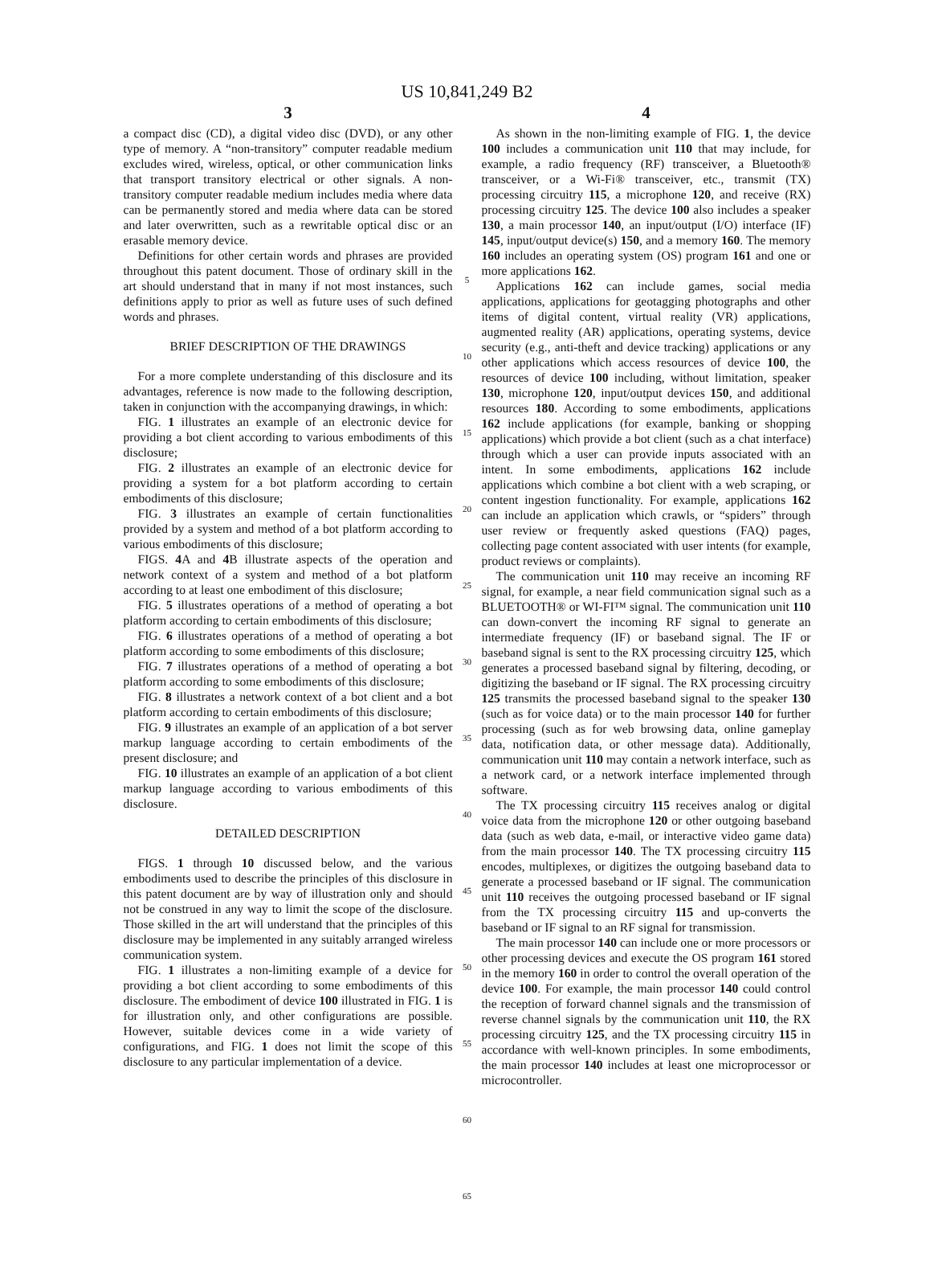US 10,841,249 B2
3
a compact disc (CD), a digital video disc (DVD), or any other type of memory. A “non-transitory” computer readable medium excludes wired, wireless, optical, or other communication links that transport transitory electrical or other signals. A non-transitory computer readable medium includes media where data can be permanently stored and media where data can be stored and later overwritten, such as a rewritable optical disc or an erasable memory device.
Definitions for other certain words and phrases are provided throughout this patent document. Those of ordinary skill in the art should understand that in many if not most instances, such definitions apply to prior as well as future uses of such defined words and phrases.
BRIEF DESCRIPTION OF THE DRAWINGS
For a more complete understanding of this disclosure and its advantages, reference is now made to the following description, taken in conjunction with the accompanying drawings, in which:
FIG. 1 illustrates an example of an electronic device for providing a bot client according to various embodiments of this disclosure;
FIG. 2 illustrates an example of an electronic device for providing a system for a bot platform according to certain embodiments of this disclosure;
FIG. 3 illustrates an example of certain functionalities provided by a system and method of a bot platform according to various embodiments of this disclosure;
FIGS. 4 A and 4 B illustrate aspects of the operation and network context of a system and method of a bot platform according to at least one embodiment of this disclosure;
FIG. 5 illustrates operations of a method of operating a bot platform according to certain embodiments of this disclosure;
FIG. 6 illustrates operations of a method of operating a bot platform according to some embodiments of this disclosure;
FIG. 7 illustrates operations of a method of operating a bot platform according to some embodiments of this disclosure;
FIG. 8 illustrates a network context of a bot client and a bot platform according to certain embodiments of this disclosure;
FIG. 9 illustrates an example of an application of a bot server markup language according to certain embodiments of the present disclosure; and
FIG. 10 illustrates an example of an application of a bot client markup language according to various embodiments of this disclosure.
DETAILED DESCRIPTION
FIGS. 1 through 10 discussed below, and the various embodiments used to describe the principles of this disclosure in this patent document are by way of illustration only and should not be construed in any way to limit the scope of the disclosure. Those skilled in the art will understand that the principles of this disclosure may be implemented in any suitably arranged wireless communication system.
FIG. 1 illustrates a non-limiting example of a device for providing a bot client according to some embodiments of this disclosure. The embodiment of device 100 illustrated in FIG. 1 is for illustration only, and other configurations are possible. However, suitable devices come in a wide variety of configurations, and FIG. 1 does not limit the scope of this disclosure to any particular implementation of a device.
5
10
15
20
25
30
35
40
45
50
55
60
65
4
As shown in the non-limiting example of FIG. 1, the device 100 includes a communication unit 110 that may include, for example, a radio frequency (RF) transceiver, a Bluetooth® transceiver, or a Wi-Fi® transceiver, etc., transmit (TX) processing circuitry 115, a microphone 120, and receive (RX) processing circuitry 125. The device 100 also includes a speaker 130, a main processor 140, an input/output (I/O) interface (IF) 145, input/output device(s) 150, and a memory 160. The memory 160 includes an operating system (OS) program 161 and one or more applications 162.
Applications 162 can include games, social media applications, applications for geotagging photographs and other items of digital content, virtual reality (VR) applications, augmented reality (AR) applications, operating systems, device security (e.g., anti-theft and device tracking) applications or any other applications which access resources of device 100, the resources of device 100 including, without limitation, speaker 130, microphone 120, input/output devices 150, and additional resources 180. According to some embodiments, applications 162 include applications (for example, banking or shopping applications) which provide a bot client (such as a chat interface) through which a user can provide inputs associated with an intent. In some embodiments, applications 162 include applications which combine a bot client with a web scraping, or content ingestion functionality. For example, applications 162 can include an application which crawls, or “spiders” through user review or frequently asked questions (FAQ) pages, collecting page content associated with user intents (for example, product reviews or complaints).
The communication unit 110 may receive an incoming RF signal, for example, a near field communication signal such as a BLUETOOTH® or WI-FI™ signal. The communication unit 110 can down-convert the incoming RF signal to generate an intermediate frequency (IF) or baseband signal. The IF or baseband signal is sent to the RX processing circuitry 125, which generates a processed baseband signal by filtering, decoding, or digitizing the baseband or IF signal. The RX processing circuitry 125 transmits the processed baseband signal to the speaker 130 (such as for voice data) or to the main processor 140 for further processing (such as for web browsing data, online gameplay data, notification data, or other message data). Additionally, communication unit 110 may contain a network interface, such as a network card, or a network interface implemented through software.
The TX processing circuitry 115 receives analog or digital voice data from the microphone 120 or other outgoing baseband data (such as web data, e-mail, or interactive video game data) from the main processor 140. The TX processing circuitry 115 encodes, multiplexes, or digitizes the outgoing baseband data to generate a processed baseband or IF signal. The communication unit 110 receives the outgoing processed baseband or IF signal from the TX processing circuitry 115 and up-converts the baseband or IF signal to an RF signal for transmission.
The main processor 140 can include one or more processors or other processing devices and execute the OS program 161 stored in the memory 160 in order to control the overall operation of the device 100. For example, the main processor 140 could control the reception of forward channel signals and the transmission of reverse channel signals by the communication unit 110, the RX processing circuitry 125, and the TX processing circuitry 115 in accordance with well-known principles. In some embodiments, the main processor 140 includes at least one microprocessor or microcontroller.